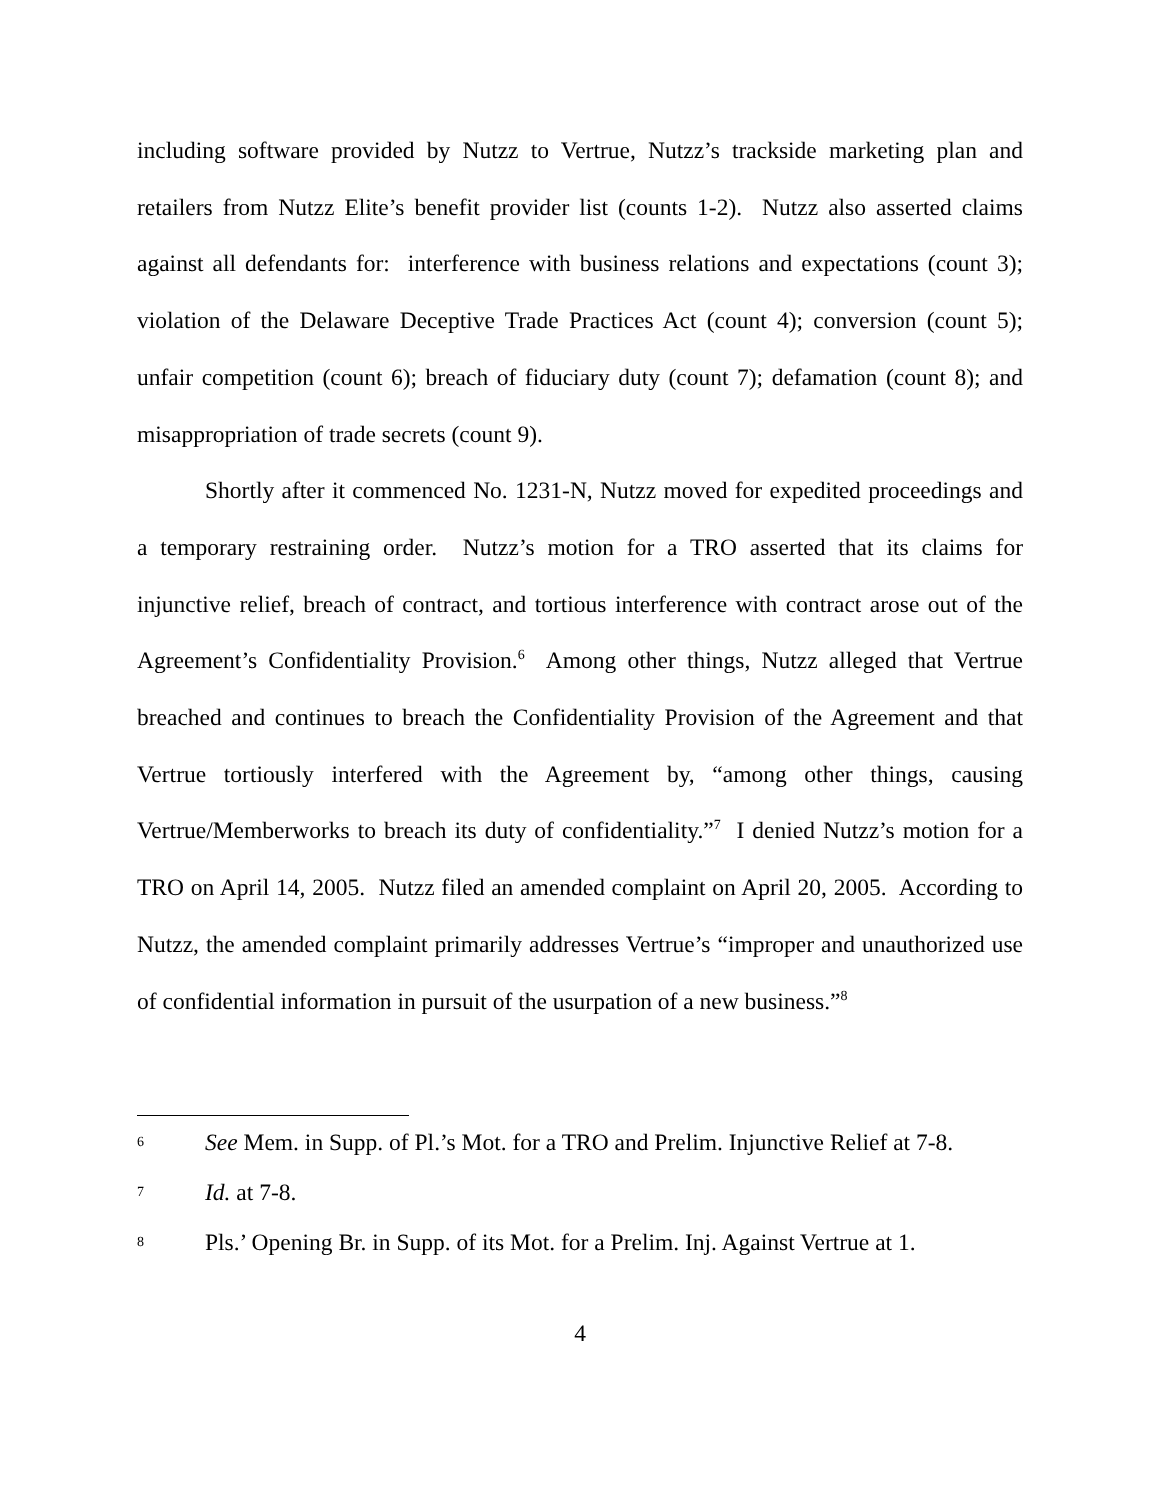including software provided by Nutzz to Vertrue, Nutzz’s trackside marketing plan and retailers from Nutzz Elite’s benefit provider list (counts 1-2). Nutzz also asserted claims against all defendants for: interference with business relations and expectations (count 3); violation of the Delaware Deceptive Trade Practices Act (count 4); conversion (count 5); unfair competition (count 6); breach of fiduciary duty (count 7); defamation (count 8); and misappropriation of trade secrets (count 9).
Shortly after it commenced No. 1231-N, Nutzz moved for expedited proceedings and a temporary restraining order. Nutzz’s motion for a TRO asserted that its claims for injunctive relief, breach of contract, and tortious interference with contract arose out of the Agreement’s Confidentiality Provision.<sup>6</sup> Among other things, Nutzz alleged that Vertrue breached and continues to breach the Confidentiality Provision of the Agreement and that Vertrue tortiously interfered with the Agreement by, “among other things, causing Vertrue/Memberworks to breach its duty of confidentiality.”<sup>7</sup> I denied Nutzz’s motion for a TRO on April 14, 2005. Nutzz filed an amended complaint on April 20, 2005. According to Nutzz, the amended complaint primarily addresses Vertrue’s “improper and unauthorized use of confidential information in pursuit of the usurpation of a new business.”<sup>8</sup>
6 See Mem. in Supp. of Pl.’s Mot. for a TRO and Prelim. Injunctive Relief at 7-8.
7 Id. at 7-8.
8 Pls.’ Opening Br. in Supp. of its Mot. for a Prelim. Inj. Against Vertrue at 1.
4